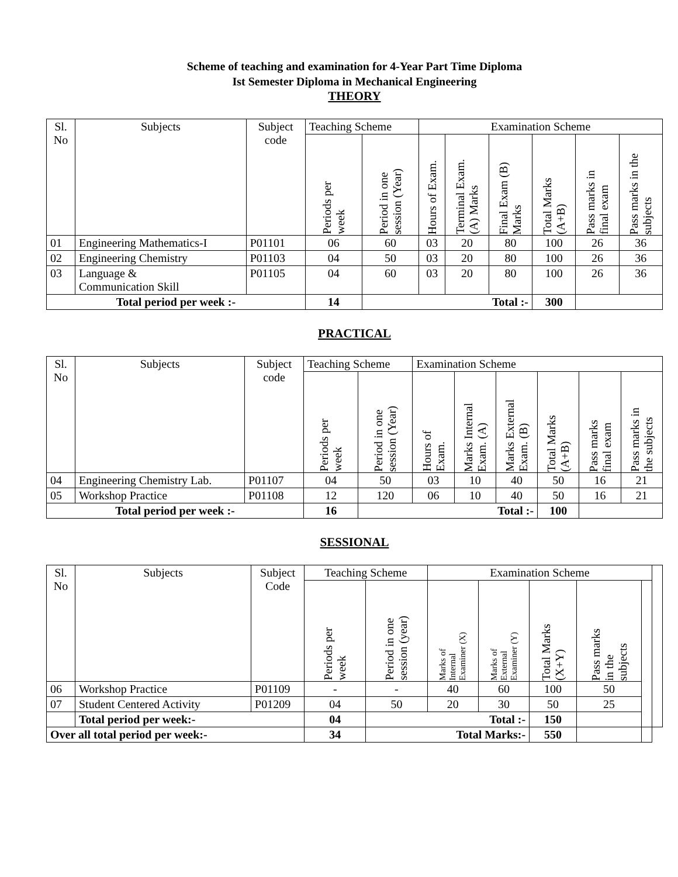Scheme of teaching and examination for 4-Year Part Time Diploma
Ist Semester Diploma in Mechanical Engineering
THEORY
| Sl. No | Subjects | Subject code | Teaching Scheme | | Examination Scheme | | | | | |
| --- | --- | --- | --- | --- | --- | --- | --- | --- | --- | --- |
| | | | Periods per week | Period in one session (Year) | Hours of Exam. | Terminal Exam. (A) Marks | Final Exam (B) Marks | Total Marks (A+B) | Pass marks in final exam | Pass marks in the subjects |
| 01 | Engineering Mathematics-I | P01101 | 06 | 60 | 03 | 20 | 80 | 100 | 26 | 36 |
| 02 | Engineering Chemistry | P01103 | 04 | 50 | 03 | 20 | 80 | 100 | 26 | 36 |
| 03 | Language & Communication Skill | P01105 | 04 | 60 | 03 | 20 | 80 | 100 | 26 | 36 |
| Total period per week :- | | | 14 | Total :- | | | | 300 | | |
PRACTICAL
| Sl. No | Subjects | Subject code | Teaching Scheme | | Examination Scheme | | | | | |
| --- | --- | --- | --- | --- | --- | --- | --- | --- | --- | --- |
| | | | Periods per week | Period in one session (Year) | Hours of Exam. | Marks Internal Exam. (A) | Marks External Exam. (B) | Total Marks (A+B) | Pass marks final exam | Pass marks in the subjects |
| 04 | Engineering Chemistry Lab. | P01107 | 04 | 50 | 03 | 10 | 40 | 50 | 16 | 21 |
| 05 | Workshop Practice | P01108 | 12 | 120 | 06 | 10 | 40 | 50 | 16 | 21 |
| Total period per week :- | | | 16 | Total :- | | | | 100 | | |
SESSIONAL
| Sl. No | Subjects | Subject Code | Teaching Scheme | | Examination Scheme | | | | | |
| --- | --- | --- | --- | --- | --- | --- | --- | --- | --- | --- |
| | | | Periods per week | Period in one session (year) | Marks of Internal Examiner (X) | Marks of External Examiner (Y) | Total Marks (X+Y) | Pass marks in the subjects | | |
| 06 | Workshop Practice | P01109 | - | - | 40 | 60 | 100 | 50 | | |
| 07 | Student Centered Activity | P01209 | 04 | 50 | 20 | 30 | 50 | 25 | | |
| | Total period per week:- | | 04 | Total :- | | | 150 | | | |
| Over all total period per week:- | | | 34 | Total Marks:- | | | 550 | | | |